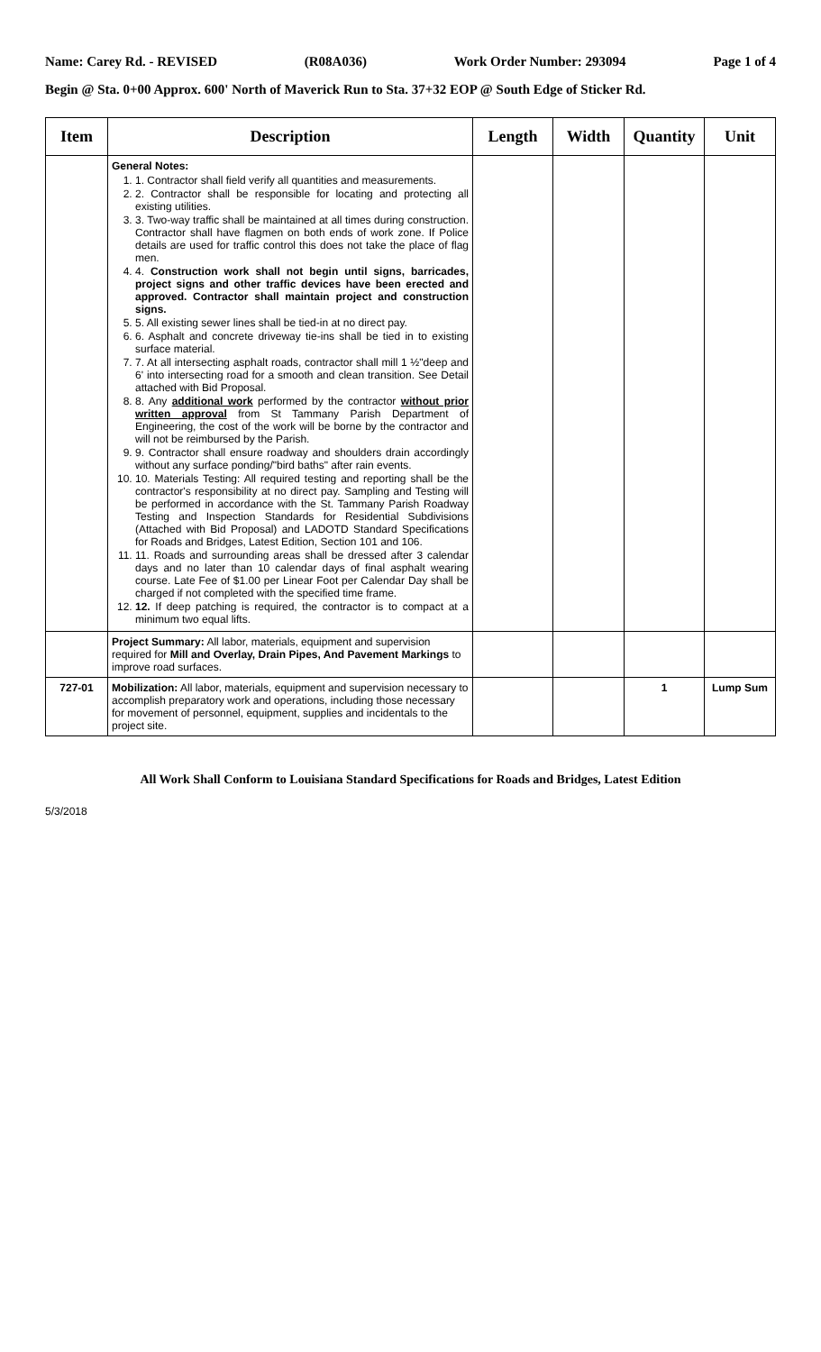Name: Carey Rd. - REVISED (R08A036) Work Order Number: 293094 Page 1 of 4
Begin @ Sta. 0+00 Approx. 600' North of Maverick Run to Sta. 37+32 EOP @ South Edge of Sticker Rd.
| Item | Description | Length | Width | Quantity | Unit |
| --- | --- | --- | --- | --- | --- |
| | General Notes: 1. 1. Contractor shall field verify all quantities and measurements. 2. 2. Contractor shall be responsible for locating and protecting all existing utilities. 3. 3. Two-way traffic shall be maintained at all times during construction. Contractor shall have flagmen on both ends of work zone. If Police details are used for traffic control this does not take the place of flag men. 4. 4. Construction work shall not begin until signs, barricades, project signs and other traffic devices have been erected and approved. Contractor shall maintain project and construction signs. 5. 5. All existing sewer lines shall be tied-in at no direct pay. 6. 6. Asphalt and concrete driveway tie-ins shall be tied in to existing surface material. 7. 7. At all intersecting asphalt roads, contractor shall mill 1 ½"deep and 6' into intersecting road for a smooth and clean transition. See Detail attached with Bid Proposal. 8. 8. Any additional work performed by the contractor without prior written approval from St Tammany Parish Department of Engineering, the cost of the work will be borne by the contractor and will not be reimbursed by the Parish. 9. 9. Contractor shall ensure roadway and shoulders drain accordingly without any surface ponding/"bird baths" after rain events. 10. 10. Materials Testing: All required testing and reporting shall be the contractor's responsibility at no direct pay. Sampling and Testing will be performed in accordance with the St. Tammany Parish Roadway Testing and Inspection Standards for Residential Subdivisions (Attached with Bid Proposal) and LADOTD Standard Specifications for Roads and Bridges, Latest Edition, Section 101 and 106. 11. 11. Roads and surrounding areas shall be dressed after 3 calendar days and no later than 10 calendar days of final asphalt wearing course. Late Fee of $1.00 per Linear Foot per Calendar Day shall be charged if not completed with the specified time frame. 12. 12. If deep patching is required, the contractor is to compact at a minimum two equal lifts. | | | | |
| | Project Summary: All labor, materials, equipment and supervision required for Mill and Overlay, Drain Pipes, And Pavement Markings to improve road surfaces. | | | | |
| 727-01 | Mobilization: All labor, materials, equipment and supervision necessary to accomplish preparatory work and operations, including those necessary for movement of personnel, equipment, supplies and incidentals to the project site. | | | 1 | Lump Sum |
All Work Shall Conform to Louisiana Standard Specifications for Roads and Bridges, Latest Edition
5/3/2018